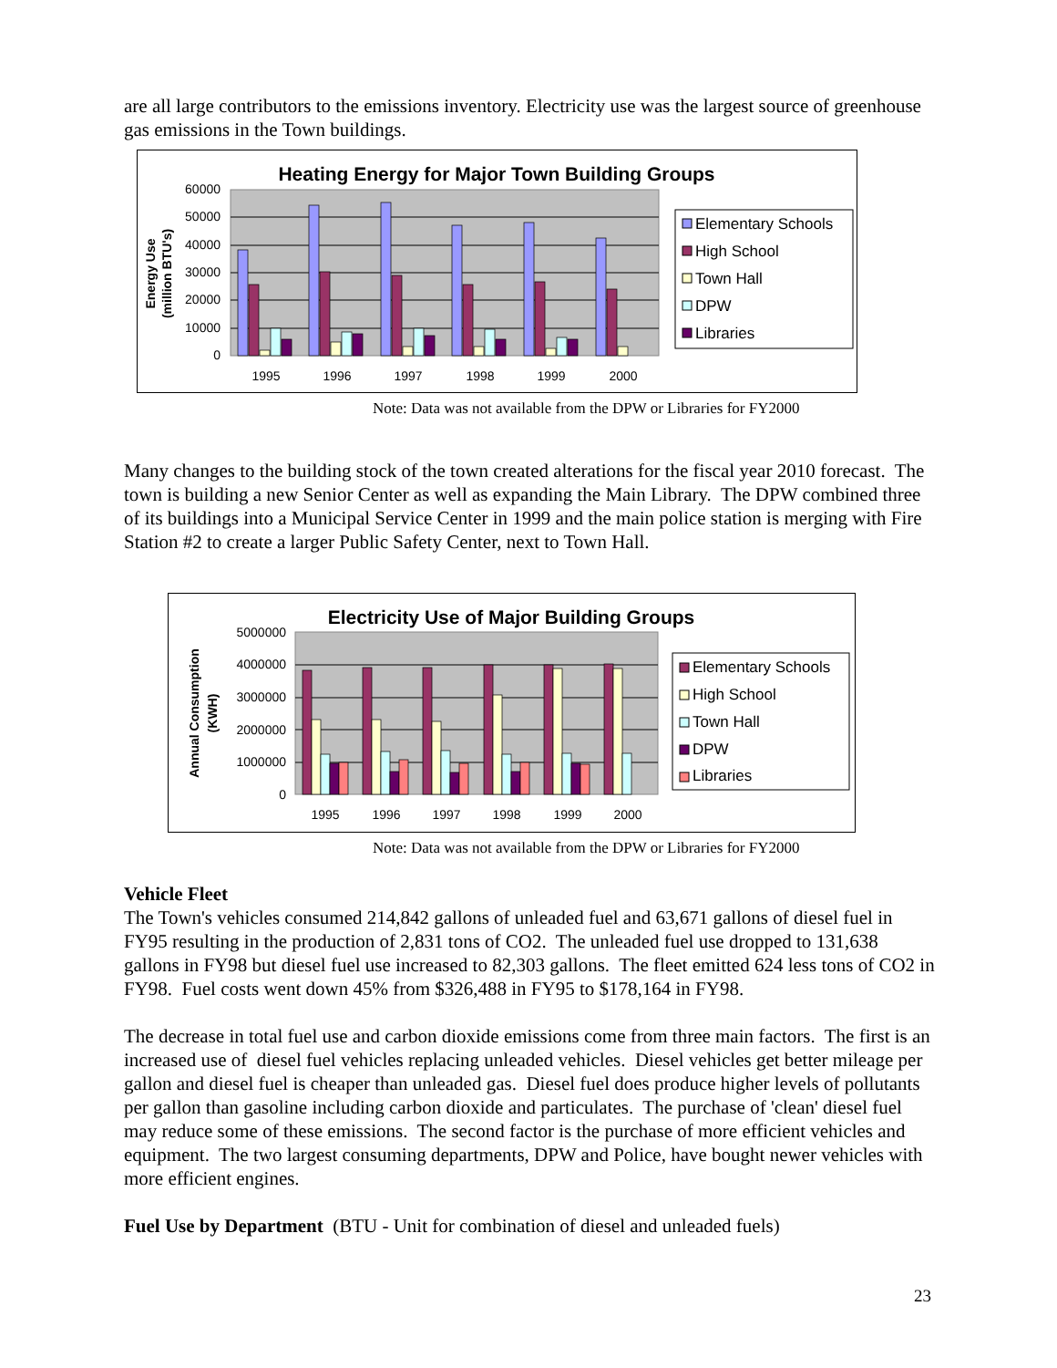are all large contributors to the emissions inventory. Electricity use was the largest source of greenhouse gas emissions in the Town buildings.
Heating Energy for Major Town Building Groups
60000
50000
40000
30000
20000
10000
0
Energy Use
(million BTU's)
1995
1996
1997
1998
1999
2000
Elementary Schools
High School
Town Hall
DPW
Libraries
Note: Data was not available from the DPW or Libraries for FY2000
Many changes to the building stock of the town created alterations for the fiscal year 2010 forecast. The town is building a new Senior Center as well as expanding the Main Library. The DPW combined three of its buildings into a Municipal Service Center in 1999 and the main police station is merging with Fire Station #2 to create a larger Public Safety Center, next to Town Hall.
Electricity Use of Major Building Groups
5000000
4000000
3000000
2000000
1000000
0
Annual Consumption
(KWH)
1995
1996
1997
1998
1999
2000
Elementary Schools
High School
Town Hall
DPW
Libraries
Note: Data was not available from the DPW or Libraries for FY2000
Vehicle Fleet
The Town's vehicles consumed 214,842 gallons of unleaded fuel and 63,671 gallons of diesel fuel in FY95 resulting in the production of 2,831 tons of CO2. The unleaded fuel use dropped to 131,638 gallons in FY98 but diesel fuel use increased to 82,303 gallons. The fleet emitted 624 less tons of CO2 in FY98. Fuel costs went down 45% from $326,488 in FY95 to $178,164 in FY98.
The decrease in total fuel use and carbon dioxide emissions come from three main factors. The first is an increased use of diesel fuel vehicles replacing unleaded vehicles. Diesel vehicles get better mileage per gallon and diesel fuel is cheaper than unleaded gas. Diesel fuel does produce higher levels of pollutants per gallon than gasoline including carbon dioxide and particulates. The purchase of 'clean' diesel fuel may reduce some of these emissions. The second factor is the purchase of more efficient vehicles and equipment. The two largest consuming departments, DPW and Police, have bought newer vehicles with more efficient engines.
Fuel Use by Department (BTU - Unit for combination of diesel and unleaded fuels)
23